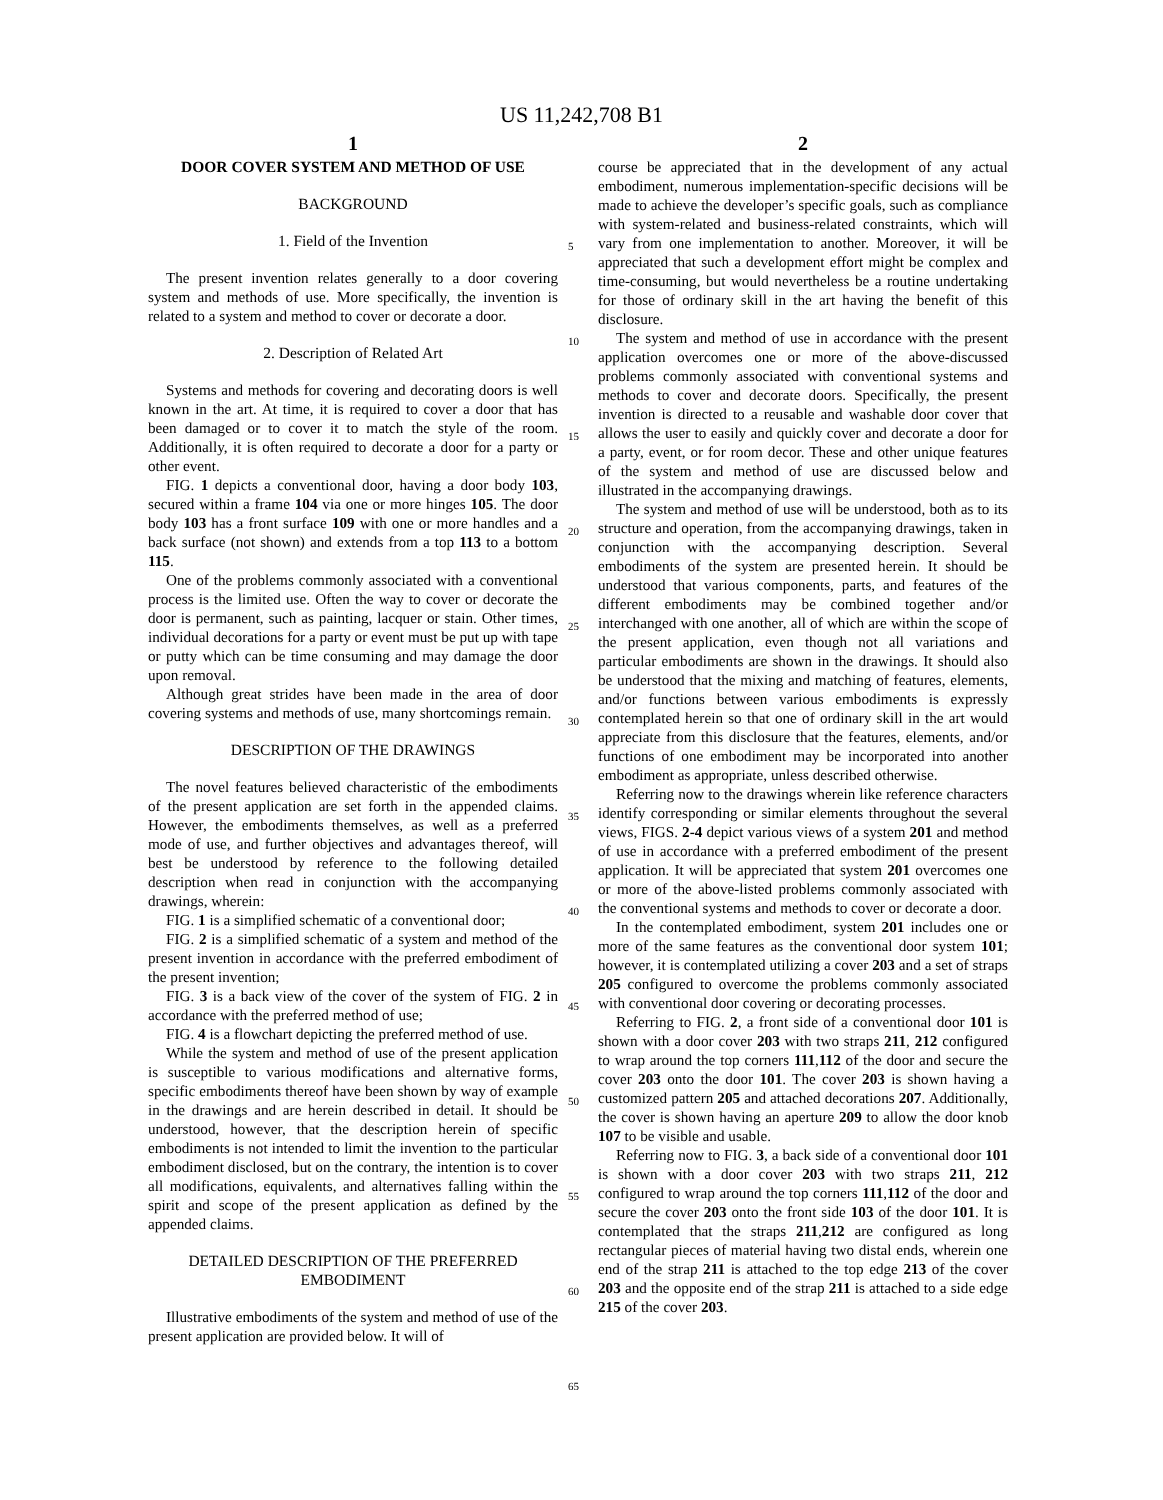US 11,242,708 B1
1
DOOR COVER SYSTEM AND METHOD OF USE
BACKGROUND
1. Field of the Invention
The present invention relates generally to a door covering system and methods of use. More specifically, the invention is related to a system and method to cover or decorate a door.
2. Description of Related Art
Systems and methods for covering and decorating doors is well known in the art. At time, it is required to cover a door that has been damaged or to cover it to match the style of the room. Additionally, it is often required to decorate a door for a party or other event.
FIG. 1 depicts a conventional door, having a door body 103, secured within a frame 104 via one or more hinges 105. The door body 103 has a front surface 109 with one or more handles and a back surface (not shown) and extends from a top 113 to a bottom 115.
One of the problems commonly associated with a conventional process is the limited use. Often the way to cover or decorate the door is permanent, such as painting, lacquer or stain. Other times, individual decorations for a party or event must be put up with tape or putty which can be time consuming and may damage the door upon removal.
Although great strides have been made in the area of door covering systems and methods of use, many shortcomings remain.
DESCRIPTION OF THE DRAWINGS
The novel features believed characteristic of the embodiments of the present application are set forth in the appended claims. However, the embodiments themselves, as well as a preferred mode of use, and further objectives and advantages thereof, will best be understood by reference to the following detailed description when read in conjunction with the accompanying drawings, wherein:
FIG. 1 is a simplified schematic of a conventional door;
FIG. 2 is a simplified schematic of a system and method of the present invention in accordance with the preferred embodiment of the present invention;
FIG. 3 is a back view of the cover of the system of FIG. 2 in accordance with the preferred method of use;
FIG. 4 is a flowchart depicting the preferred method of use.
While the system and method of use of the present application is susceptible to various modifications and alternative forms, specific embodiments thereof have been shown by way of example in the drawings and are herein described in detail. It should be understood, however, that the description herein of specific embodiments is not intended to limit the invention to the particular embodiment disclosed, but on the contrary, the intention is to cover all modifications, equivalents, and alternatives falling within the spirit and scope of the present application as defined by the appended claims.
DETAILED DESCRIPTION OF THE PREFERRED EMBODIMENT
Illustrative embodiments of the system and method of use of the present application are provided below. It will of
5
10
15
20
25
30
35
40
45
50
55
60
65
2
course be appreciated that in the development of any actual embodiment, numerous implementation-specific decisions will be made to achieve the developer’s specific goals, such as compliance with system-related and business-related constraints, which will vary from one implementation to another. Moreover, it will be appreciated that such a development effort might be complex and time-consuming, but would nevertheless be a routine undertaking for those of ordinary skill in the art having the benefit of this disclosure.
The system and method of use in accordance with the present application overcomes one or more of the above-discussed problems commonly associated with conventional systems and methods to cover and decorate doors. Specifically, the present invention is directed to a reusable and washable door cover that allows the user to easily and quickly cover and decorate a door for a party, event, or for room decor. These and other unique features of the system and method of use are discussed below and illustrated in the accompanying drawings.
The system and method of use will be understood, both as to its structure and operation, from the accompanying drawings, taken in conjunction with the accompanying description. Several embodiments of the system are presented herein. It should be understood that various components, parts, and features of the different embodiments may be combined together and/or interchanged with one another, all of which are within the scope of the present application, even though not all variations and particular embodiments are shown in the drawings. It should also be understood that the mixing and matching of features, elements, and/or functions between various embodiments is expressly contemplated herein so that one of ordinary skill in the art would appreciate from this disclosure that the features, elements, and/or functions of one embodiment may be incorporated into another embodiment as appropriate, unless described otherwise.
Referring now to the drawings wherein like reference characters identify corresponding or similar elements throughout the several views, FIGS. 2-4 depict various views of a system 201 and method of use in accordance with a preferred embodiment of the present application. It will be appreciated that system 201 overcomes one or more of the above-listed problems commonly associated with the conventional systems and methods to cover or decorate a door.
In the contemplated embodiment, system 201 includes one or more of the same features as the conventional door system 101; however, it is contemplated utilizing a cover 203 and a set of straps 205 configured to overcome the problems commonly associated with conventional door covering or decorating processes.
Referring to FIG. 2, a front side of a conventional door 101 is shown with a door cover 203 with two straps 211, 212 configured to wrap around the top corners 111,112 of the door and secure the cover 203 onto the door 101. The cover 203 is shown having a customized pattern 205 and attached decorations 207. Additionally, the cover is shown having an aperture 209 to allow the door knob 107 to be visible and usable.
Referring now to FIG. 3, a back side of a conventional door 101 is shown with a door cover 203 with two straps 211, 212 configured to wrap around the top corners 111,112 of the door and secure the cover 203 onto the front side 103 of the door 101. It is contemplated that the straps 211,212 are configured as long rectangular pieces of material having two distal ends, wherein one end of the strap 211 is attached to the top edge 213 of the cover 203 and the opposite end of the strap 211 is attached to a side edge 215 of the cover 203.